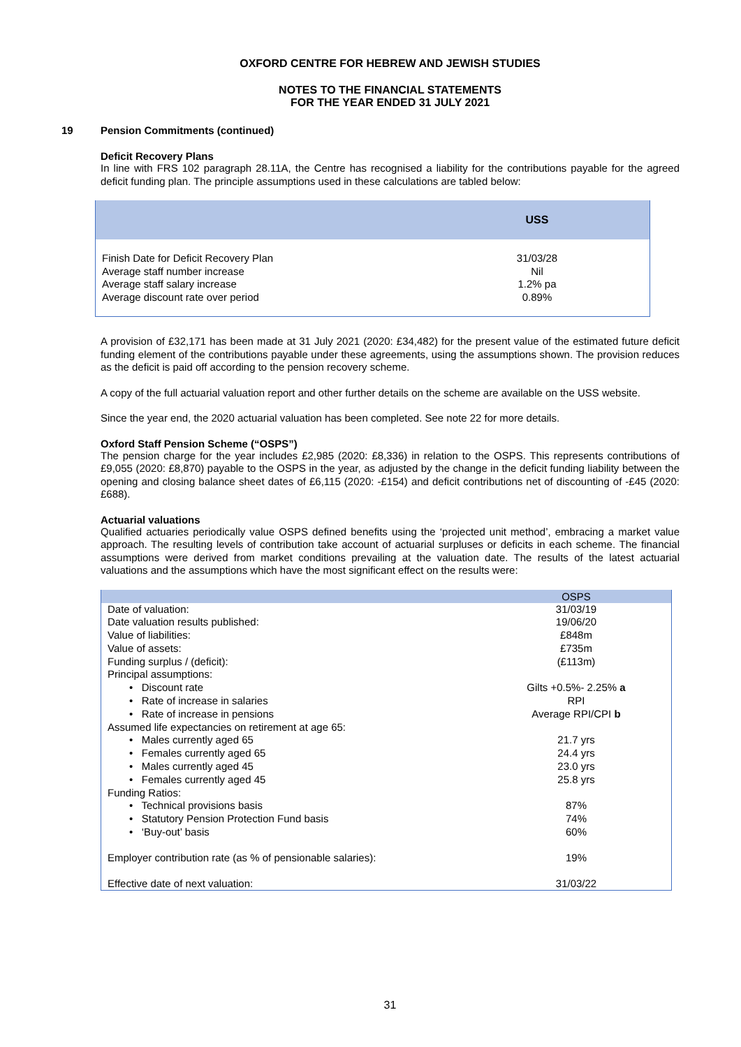OXFORD CENTRE FOR HEBREW AND JEWISH STUDIES
NOTES TO THE FINANCIAL STATEMENTS
FOR THE YEAR ENDED 31 JULY 2021
19 Pension Commitments (continued)
Deficit Recovery Plans
In line with FRS 102 paragraph 28.11A, the Centre has recognised a liability for the contributions payable for the agreed deficit funding plan. The principle assumptions used in these calculations are tabled below:
| | USS |
| --- | --- |
| Finish Date for Deficit Recovery Plan | 31/03/28 |
| Average staff number increase | Nil |
| Average staff salary increase | 1.2% pa |
| Average discount rate over period | 0.89% |
A provision of £32,171 has been made at 31 July 2021 (2020: £34,482) for the present value of the estimated future deficit funding element of the contributions payable under these agreements, using the assumptions shown. The provision reduces as the deficit is paid off according to the pension recovery scheme.
A copy of the full actuarial valuation report and other further details on the scheme are available on the USS website.
Since the year end, the 2020 actuarial valuation has been completed. See note 22 for more details.
Oxford Staff Pension Scheme (“OSPS”)
The pension charge for the year includes £2,985 (2020: £8,336) in relation to the OSPS. This represents contributions of £9,055 (2020: £8,870) payable to the OSPS in the year, as adjusted by the change in the deficit funding liability between the opening and closing balance sheet dates of £6,115 (2020: -£154) and deficit contributions net of discounting of -£45 (2020: £688).
Actuarial valuations
Qualified actuaries periodically value OSPS defined benefits using the ‘projected unit method’, embracing a market value approach. The resulting levels of contribution take account of actuarial surpluses or deficits in each scheme. The financial assumptions were derived from market conditions prevailing at the valuation date. The results of the latest actuarial valuations and the assumptions which have the most significant effect on the results were:
| | OSPS |
| --- | --- |
| Date of valuation: | 31/03/19 |
| Date valuation results published: | 19/06/20 |
| Value of liabilities: | £848m |
| Value of assets: | £735m |
| Funding surplus / (deficit): | (£113m) |
| Principal assumptions: | |
| • Discount rate | Gilts +0.5%- 2.25% a |
| • Rate of increase in salaries | RPI |
| • Rate of increase in pensions | Average RPI/CPI b |
| Assumed life expectancies on retirement at age 65: | |
| • Males currently aged 65 | 21.7 yrs |
| • Females currently aged 65 | 24.4 yrs |
| • Males currently aged 45 | 23.0 yrs |
| • Females currently aged 45 | 25.8 yrs |
| Funding Ratios: | |
| • Technical provisions basis | 87% |
| • Statutory Pension Protection Fund basis | 74% |
| • ‘Buy-out’ basis | 60% |
| Employer contribution rate (as % of pensionable salaries): | 19% |
| Effective date of next valuation: | 31/03/22 |
31